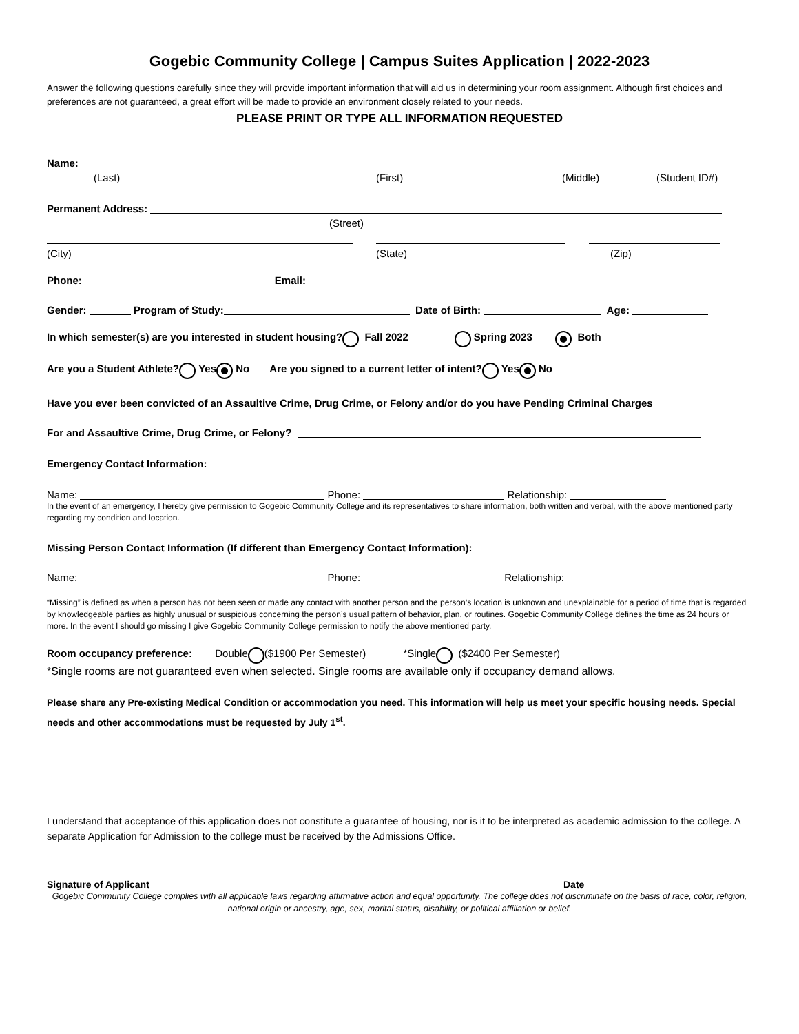Gogebic Community College | Campus Suites Application | 2022-2023
Answer the following questions carefully since they will provide important information that will aid us in determining your room assignment. Although first choices and preferences are not guaranteed, a great effort will be made to provide an environment closely related to your needs.
PLEASE PRINT OR TYPE ALL INFORMATION REQUESTED
Name:
(Last) (First) (Middle) (Student ID#)
Permanent Address:
(Street)
(City) (State) (Zip)
Phone: Email:
Gender: Program of Study: Date of Birth: Age:
In which semester(s) are you interested in student housing? Fall 2022 Spring 2023 Both
Are you a Student Athlete? Yes No Are you signed to a current letter of intent? Yes No
Have you ever been convicted of an Assaultive Crime, Drug Crime, or Felony and/or do you have Pending Criminal Charges
For and Assaultive Crime, Drug Crime, or Felony?
Emergency Contact Information:
Name: Phone: Relationship:
In the event of an emergency, I hereby give permission to Gogebic Community College and its representatives to share information, both written and verbal, with the above mentioned party regarding my condition and location.
Missing Person Contact Information (If different than Emergency Contact Information):
Name: Phone: Relationship:
“Missing” is defined as when a person has not been seen or made any contact with another person and the person’s location is unknown and unexplainable for a period of time that is regarded by knowledgeable parties as highly unusual or suspicious concerning the person’s usual pattern of behavior, plan, or routines. Gogebic Community College defines the time as 24 hours or more. In the event I should go missing I give Gogebic Community College permission to notify the above mentioned party.
Room occupancy preference: Double ($1900 Per Semester) *Single ($2400 Per Semester)
*Single rooms are not guaranteed even when selected. Single rooms are available only if occupancy demand allows.
Please share any Pre-existing Medical Condition or accommodation you need. This information will help us meet your specific housing needs. Special needs and other accommodations must be requested by July 1<sup>st</sup>.
I understand that acceptance of this application does not constitute a guarantee of housing, nor is it to be interpreted as academic admission to the college. A separate Application for Admission to the college must be received by the Admissions Office.
Signature of Applicant Date
Gogebic Community College complies with all applicable laws regarding affirmative action and equal opportunity. The college does not discriminate on the basis of race, color, religion, national origin or ancestry, age, sex, marital status, disability, or political affiliation or belief.